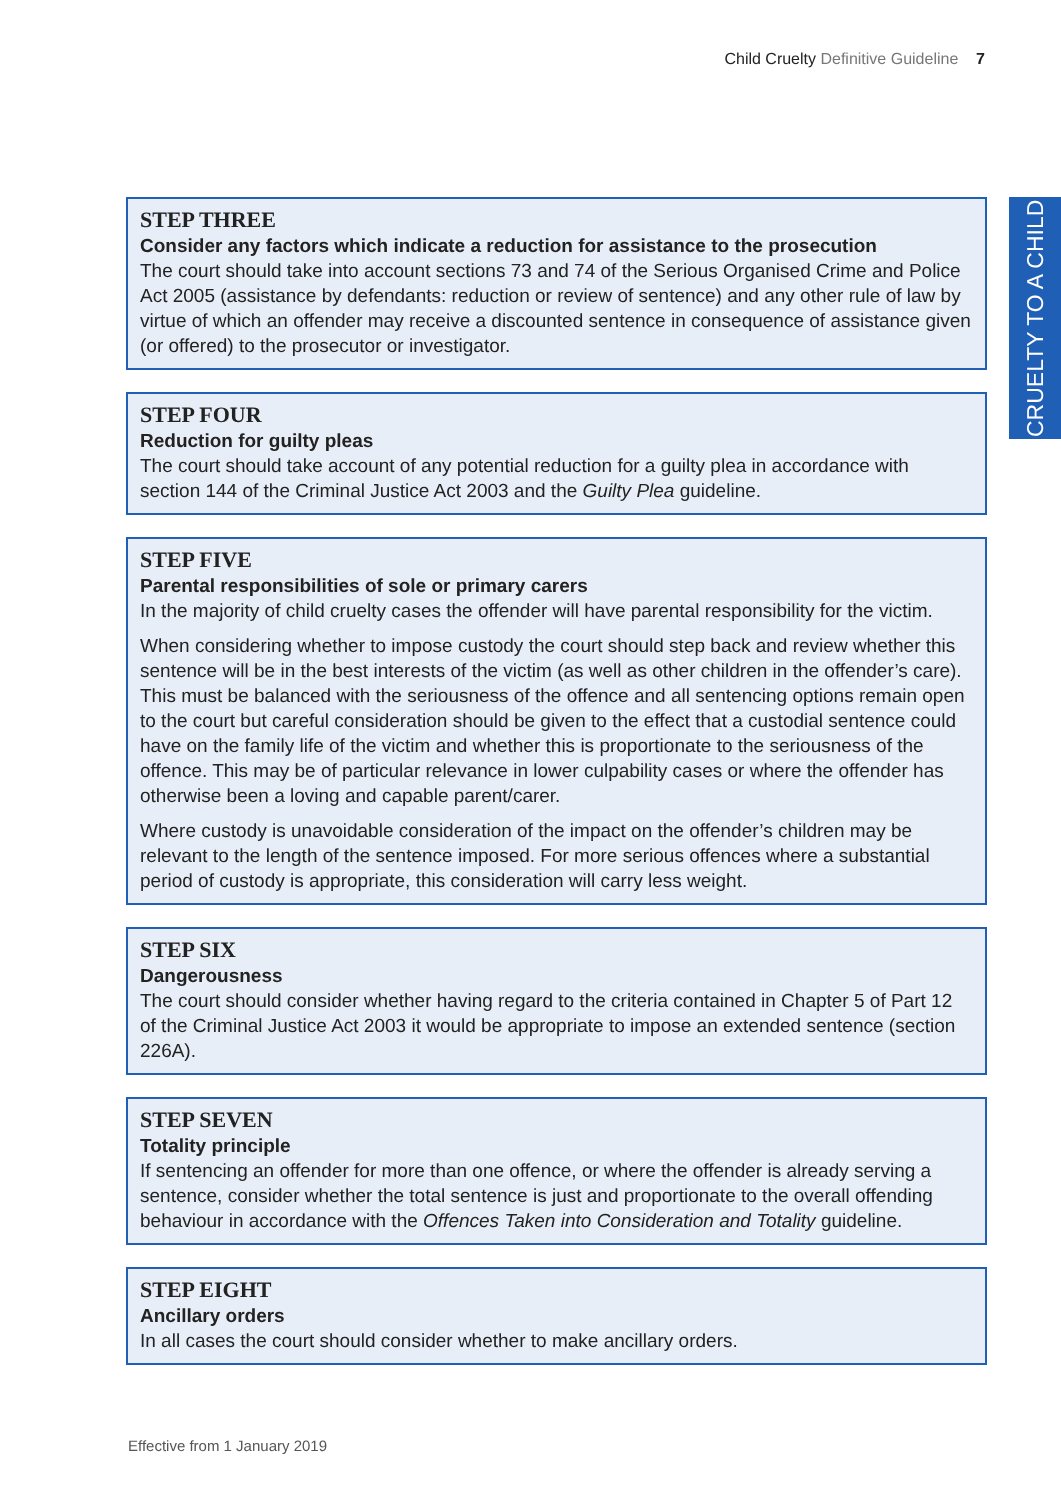Child Cruelty Definitive Guideline 7
CRUELTY TO A CHILD
STEP THREE
Consider any factors which indicate a reduction for assistance to the prosecution
The court should take into account sections 73 and 74 of the Serious Organised Crime and Police Act 2005 (assistance by defendants: reduction or review of sentence) and any other rule of law by virtue of which an offender may receive a discounted sentence in consequence of assistance given (or offered) to the prosecutor or investigator.
STEP FOUR
Reduction for guilty pleas
The court should take account of any potential reduction for a guilty plea in accordance with section 144 of the Criminal Justice Act 2003 and the Guilty Plea guideline.
STEP FIVE
Parental responsibilities of sole or primary carers
In the majority of child cruelty cases the offender will have parental responsibility for the victim.
When considering whether to impose custody the court should step back and review whether this sentence will be in the best interests of the victim (as well as other children in the offender’s care). This must be balanced with the seriousness of the offence and all sentencing options remain open to the court but careful consideration should be given to the effect that a custodial sentence could have on the family life of the victim and whether this is proportionate to the seriousness of the offence. This may be of particular relevance in lower culpability cases or where the offender has otherwise been a loving and capable parent/carer.
Where custody is unavoidable consideration of the impact on the offender’s children may be relevant to the length of the sentence imposed. For more serious offences where a substantial period of custody is appropriate, this consideration will carry less weight.
STEP SIX
Dangerousness
The court should consider whether having regard to the criteria contained in Chapter 5 of Part 12 of the Criminal Justice Act 2003 it would be appropriate to impose an extended sentence (section 226A).
STEP SEVEN
Totality principle
If sentencing an offender for more than one offence, or where the offender is already serving a sentence, consider whether the total sentence is just and proportionate to the overall offending behaviour in accordance with the Offences Taken into Consideration and Totality guideline.
STEP EIGHT
Ancillary orders
In all cases the court should consider whether to make ancillary orders.
Effective from 1 January 2019